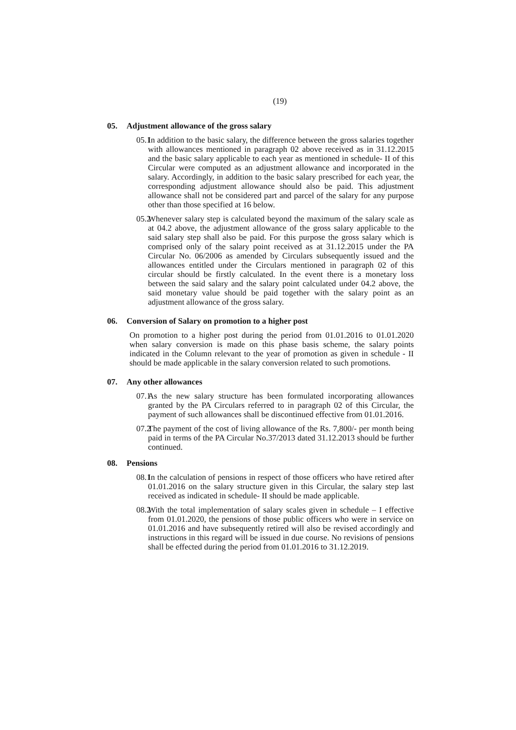(19)
05. Adjustment allowance of the gross salary
05.1 In addition to the basic salary, the difference between the gross salaries together with allowances mentioned in paragraph 02 above received as in 31.12.2015 and the basic salary applicable to each year as mentioned in schedule- II of this Circular were computed as an adjustment allowance and incorporated in the salary. Accordingly, in addition to the basic salary prescribed for each year, the corresponding adjustment allowance should also be paid. This adjustment allowance shall not be considered part and parcel of the salary for any purpose other than those specified at 16 below.
05.2 Whenever salary step is calculated beyond the maximum of the salary scale as at 04.2 above, the adjustment allowance of the gross salary applicable to the said salary step shall also be paid. For this purpose the gross salary which is comprised only of the salary point received as at 31.12.2015 under the PA Circular No. 06/2006 as amended by Circulars subsequently issued and the allowances entitled under the Circulars mentioned in paragraph 02 of this circular should be firstly calculated. In the event there is a monetary loss between the said salary and the salary point calculated under 04.2 above, the said monetary value should be paid together with the salary point as an adjustment allowance of the gross salary.
06. Conversion of Salary on promotion to a higher post
On promotion to a higher post during the period from 01.01.2016 to 01.01.2020 when salary conversion is made on this phase basis scheme, the salary points indicated in the Column relevant to the year of promotion as given in schedule - II should be made applicable in the salary conversion related to such promotions.
07. Any other allowances
07.1 As the new salary structure has been formulated incorporating allowances granted by the PA Circulars referred to in paragraph 02 of this Circular, the payment of such allowances shall be discontinued effective from 01.01.2016.
07.2 The payment of the cost of living allowance of the Rs. 7,800/- per month being paid in terms of the PA Circular No.37/2013 dated 31.12.2013 should be further continued.
08. Pensions
08.1 In the calculation of pensions in respect of those officers who have retired after 01.01.2016 on the salary structure given in this Circular, the salary step last received as indicated in schedule- II should be made applicable.
08.2 With the total implementation of salary scales given in schedule – I effective from 01.01.2020, the pensions of those public officers who were in service on 01.01.2016 and have subsequently retired will also be revised accordingly and instructions in this regard will be issued in due course. No revisions of pensions shall be effected during the period from 01.01.2016 to 31.12.2019.